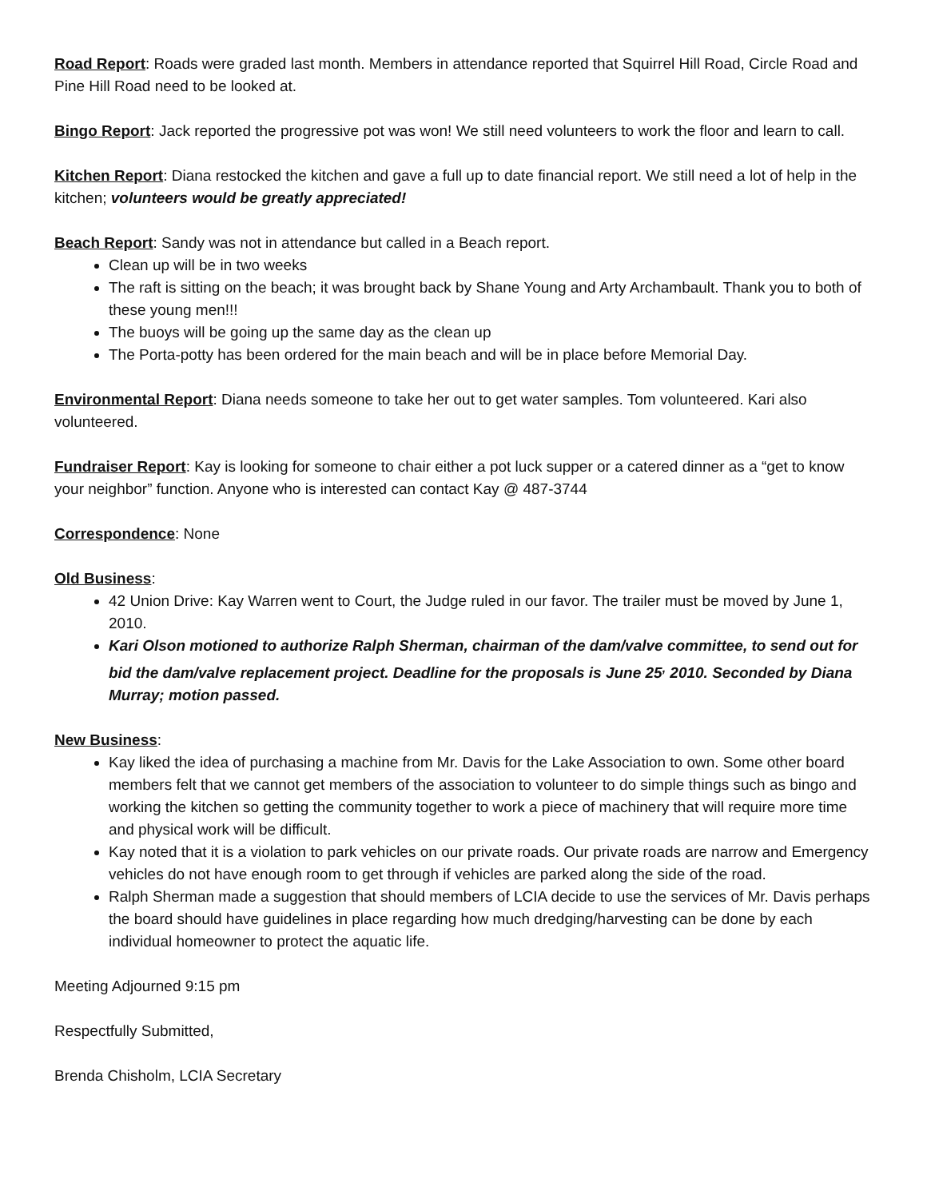Road Report: Roads were graded last month. Members in attendance reported that Squirrel Hill Road, Circle Road and Pine Hill Road need to be looked at.
Bingo Report: Jack reported the progressive pot was won! We still need volunteers to work the floor and learn to call.
Kitchen Report: Diana restocked the kitchen and gave a full up to date financial report. We still need a lot of help in the kitchen; volunteers would be greatly appreciated!
Beach Report: Sandy was not in attendance but called in a Beach report.
Clean up will be in two weeks
The raft is sitting on the beach; it was brought back by Shane Young and Arty Archambault. Thank you to both of these young men!!!
The buoys will be going up the same day as the clean up
The Porta-potty has been ordered for the main beach and will be in place before Memorial Day.
Environmental Report: Diana needs someone to take her out to get water samples. Tom volunteered. Kari also volunteered.
Fundraiser Report: Kay is looking for someone to chair either a pot luck supper or a catered dinner as a “get to know your neighbor” function. Anyone who is interested can contact Kay @ 487-3744
Correspondence: None
Old Business:
42 Union Drive: Kay Warren went to Court, the Judge ruled in our favor. The trailer must be moved by June 1, 2010.
Kari Olson motioned to authorize Ralph Sherman, chairman of the dam/valve committee, to send out for bid the dam/valve replacement project. Deadline for the proposals is June 25<sup>,</sup> 2010. Seconded by Diana Murray; motion passed.
New Business:
Kay liked the idea of purchasing a machine from Mr. Davis for the Lake Association to own. Some other board members felt that we cannot get members of the association to volunteer to do simple things such as bingo and working the kitchen so getting the community together to work a piece of machinery that will require more time and physical work will be difficult.
Kay noted that it is a violation to park vehicles on our private roads. Our private roads are narrow and Emergency vehicles do not have enough room to get through if vehicles are parked along the side of the road.
Ralph Sherman made a suggestion that should members of LCIA decide to use the services of Mr. Davis perhaps the board should have guidelines in place regarding how much dredging/harvesting can be done by each individual homeowner to protect the aquatic life.
Meeting Adjourned 9:15 pm
Respectfully Submitted,
Brenda Chisholm, LCIA Secretary